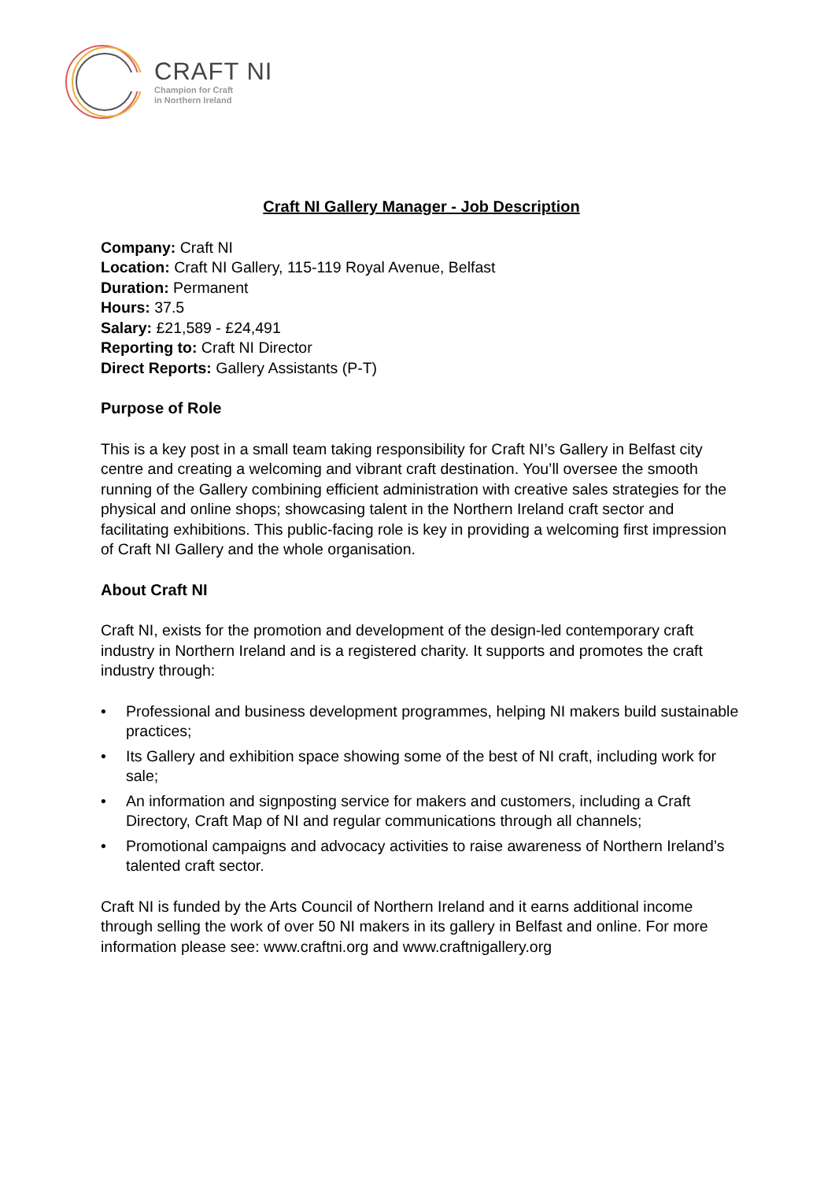CRAFT NI
Champion for Craft
in Northern Ireland
Craft NI Gallery Manager - Job Description
Company: Craft NI
Location: Craft NI Gallery, 115-119 Royal Avenue, Belfast
Duration: Permanent
Hours: 37.5
Salary: £21,589 - £24,491
Reporting to: Craft NI Director
Direct Reports: Gallery Assistants (P-T)
Purpose of Role
This is a key post in a small team taking responsibility for Craft NI’s Gallery in Belfast city centre and creating a welcoming and vibrant craft destination. You’ll oversee the smooth running of the Gallery combining efficient administration with creative sales strategies for the physical and online shops; showcasing talent in the Northern Ireland craft sector and facilitating exhibitions. This public-facing role is key in providing a welcoming first impression of Craft NI Gallery and the whole organisation.
About Craft NI
Craft NI, exists for the promotion and development of the design-led contemporary craft industry in Northern Ireland and is a registered charity. It supports and promotes the craft industry through:
• Professional and business development programmes, helping NI makers build sustainable practices;
• Its Gallery and exhibition space showing some of the best of NI craft, including work for sale;
• An information and signposting service for makers and customers, including a Craft Directory, Craft Map of NI and regular communications through all channels;
• Promotional campaigns and advocacy activities to raise awareness of Northern Ireland’s talented craft sector.
Craft NI is funded by the Arts Council of Northern Ireland and it earns additional income through selling the work of over 50 NI makers in its gallery in Belfast and online. For more information please see: www.craftni.org and www.craftnigallery.org